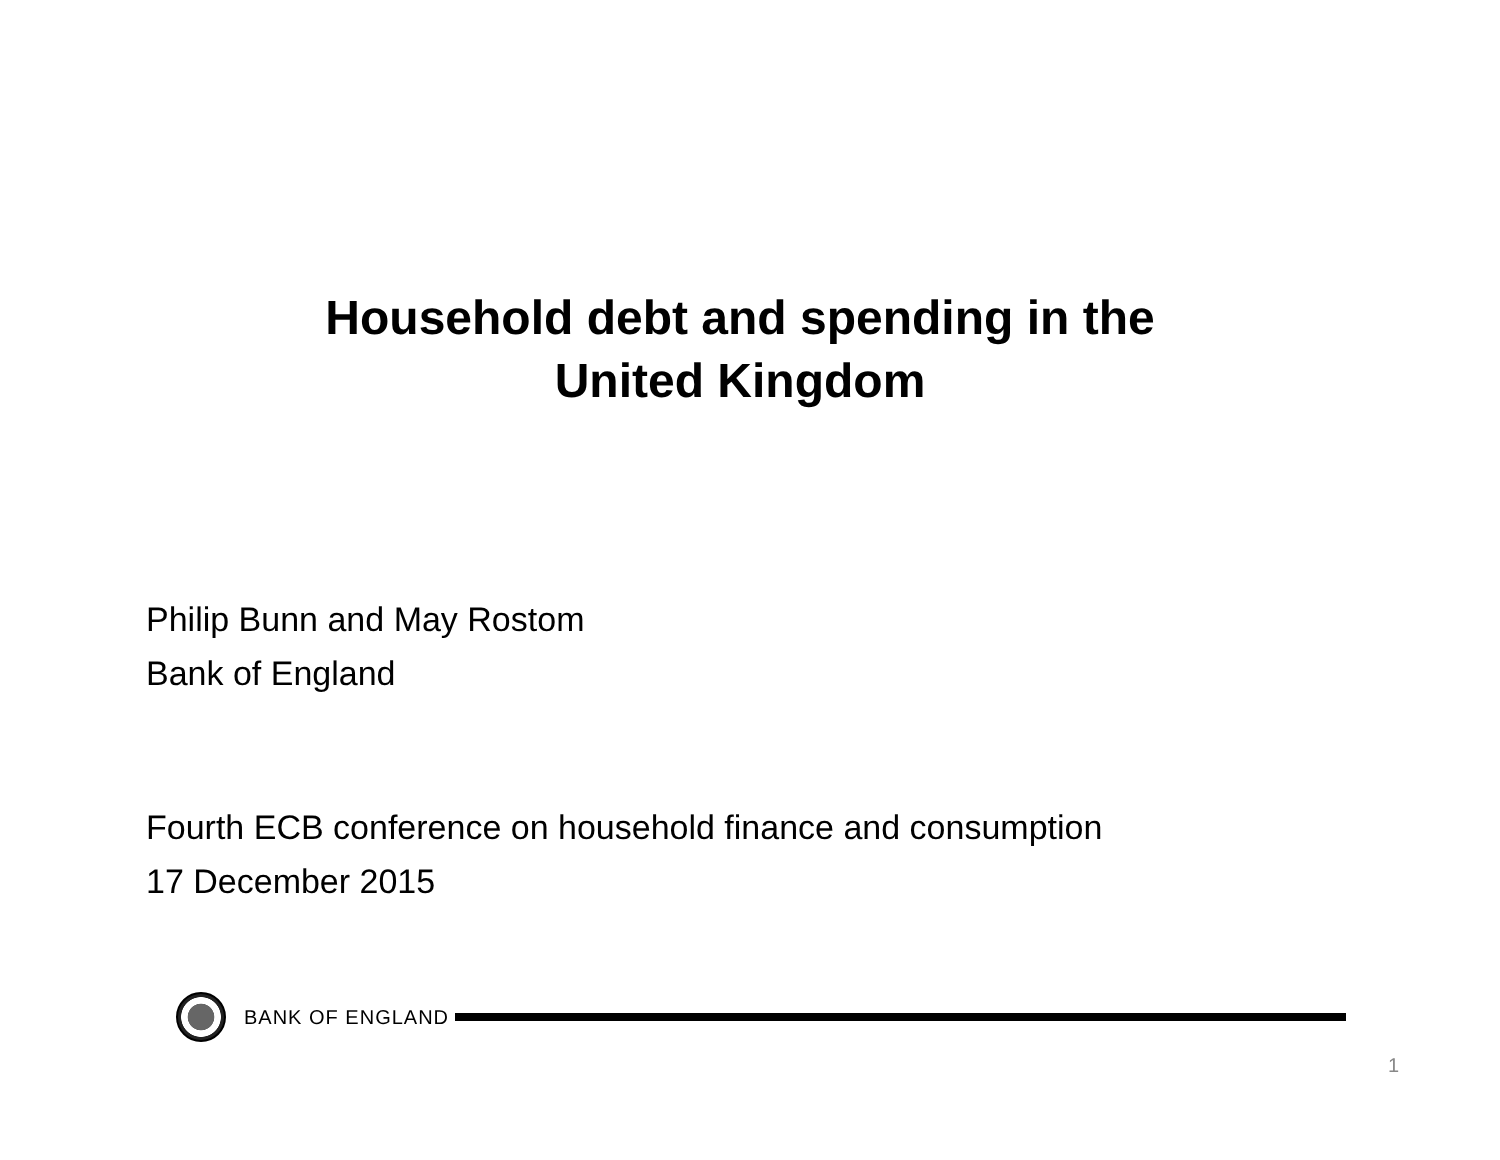Household debt and spending in the
United Kingdom
Philip Bunn and May Rostom
Bank of England
Fourth ECB conference on household finance and consumption
17 December 2015
BANK OF ENGLAND
1